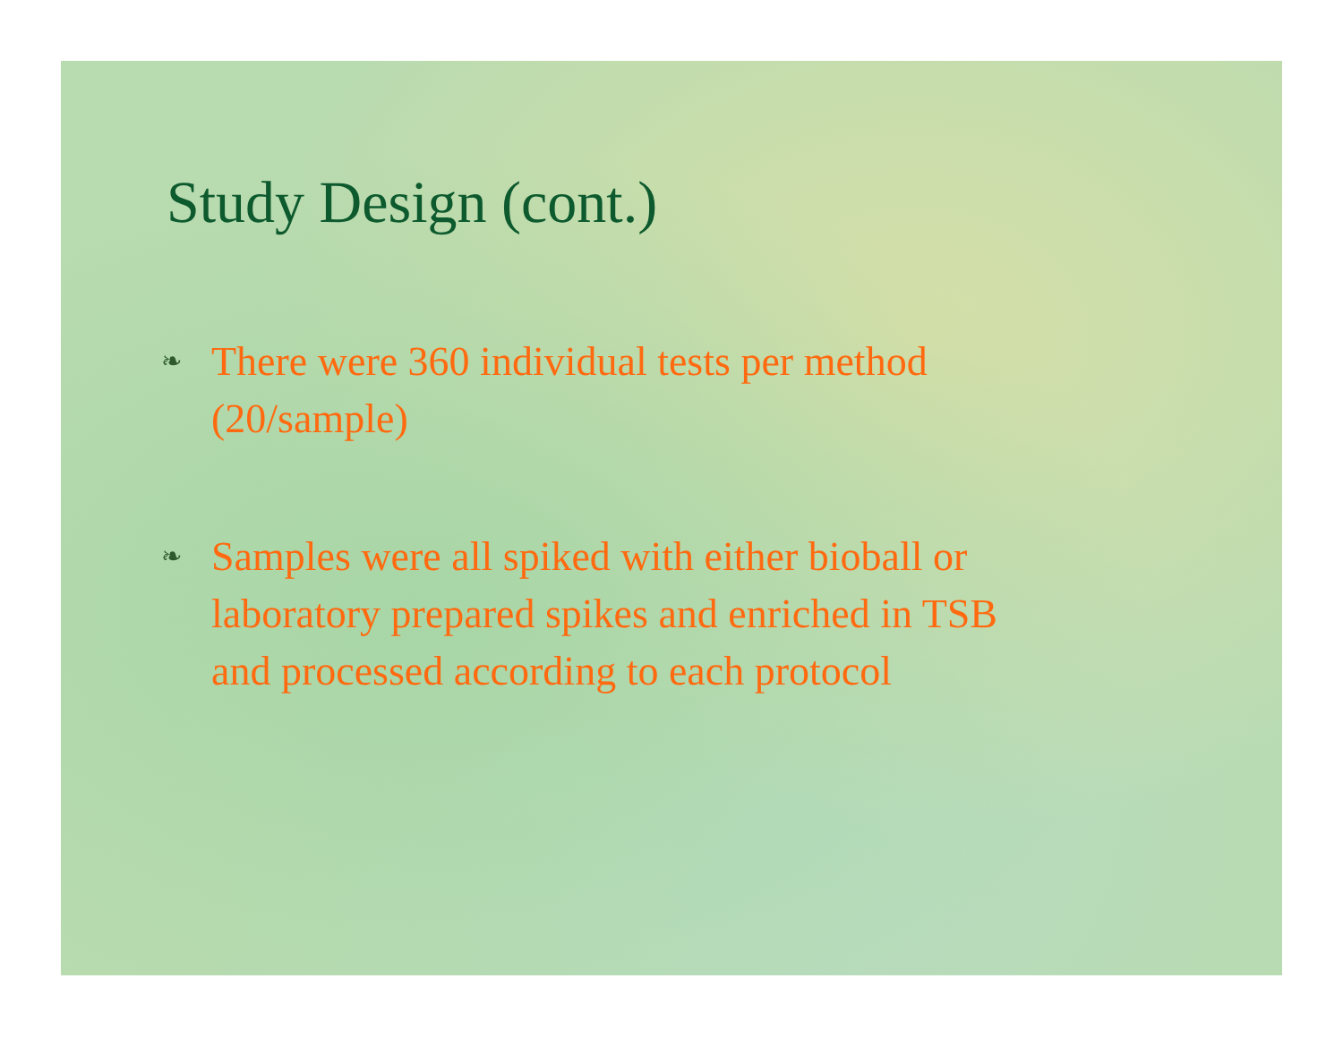Study Design (cont.)
❧
There were 360 individual tests per method
(20/sample)
❧
Samples were all spiked with either bioball or
laboratory prepared spikes and enriched in TSB
and processed according to each protocol